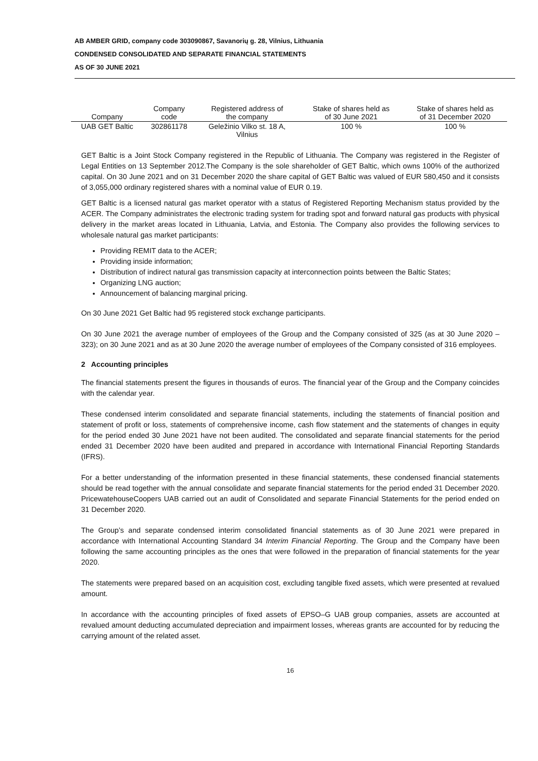AB AMBER GRID, company code 303090867, Savanorių g. 28, Vilnius, Lithuania
CONDENSED CONSOLIDATED AND SEPARATE FINANCIAL STATEMENTS
AS OF 30 JUNE 2021
| Company | Company code | Registered address of the company | Stake of shares held as of 30 June 2021 | Stake of shares held as of 31 December 2020 |
| --- | --- | --- | --- | --- |
| UAB GET Baltic | 302861178 | Geležinio Vilko st. 18 A, Vilnius | 100 % | 100 % |
GET Baltic is a Joint Stock Company registered in the Republic of Lithuania. The Company was registered in the Register of Legal Entities on 13 September 2012.The Company is the sole shareholder of GET Baltic, which owns 100% of the authorized capital. On 30 June 2021 and on 31 December 2020 the share capital of GET Baltic was valued of EUR 580,450 and it consists of 3,055,000 ordinary registered shares with a nominal value of EUR 0.19.
GET Baltic is a licensed natural gas market operator with a status of Registered Reporting Mechanism status provided by the ACER. The Company administrates the electronic trading system for trading spot and forward natural gas products with physical delivery in the market areas located in Lithuania, Latvia, and Estonia. The Company also provides the following services to wholesale natural gas market participants:
Providing REMIT data to the ACER;
Providing inside information;
Distribution of indirect natural gas transmission capacity at interconnection points between the Baltic States;
Organizing LNG auction;
Announcement of balancing marginal pricing.
On 30 June 2021 Get Baltic had 95 registered stock exchange participants.
On 30 June 2021 the average number of employees of the Group and the Company consisted of 325 (as at 30 June 2020 – 323); on 30 June 2021 and as at 30 June 2020 the average number of employees of the Company consisted of 316 employees.
2 Accounting principles
The financial statements present the figures in thousands of euros. The financial year of the Group and the Company coincides with the calendar year.
These condensed interim consolidated and separate financial statements, including the statements of financial position and statement of profit or loss, statements of comprehensive income, cash flow statement and the statements of changes in equity for the period ended 30 June 2021 have not been audited. The consolidated and separate financial statements for the period ended 31 December 2020 have been audited and prepared in accordance with International Financial Reporting Standards (IFRS).
For a better understanding of the information presented in these financial statements, these condensed financial statements should be read together with the annual consolidate and separate financial statements for the period ended 31 December 2020. PricewatehouseCoopers UAB carried out an audit of Consolidated and separate Financial Statements for the period ended on 31 December 2020.
The Group’s and separate condensed interim consolidated financial statements as of 30 June 2021 were prepared in accordance with International Accounting Standard 34 Interim Financial Reporting. The Group and the Company have been following the same accounting principles as the ones that were followed in the preparation of financial statements for the year 2020.
The statements were prepared based on an acquisition cost, excluding tangible fixed assets, which were presented at revalued amount.
In accordance with the accounting principles of fixed assets of EPSO–G UAB group companies, assets are accounted at revalued amount deducting accumulated depreciation and impairment losses, whereas grants are accounted for by reducing the carrying amount of the related asset.
16